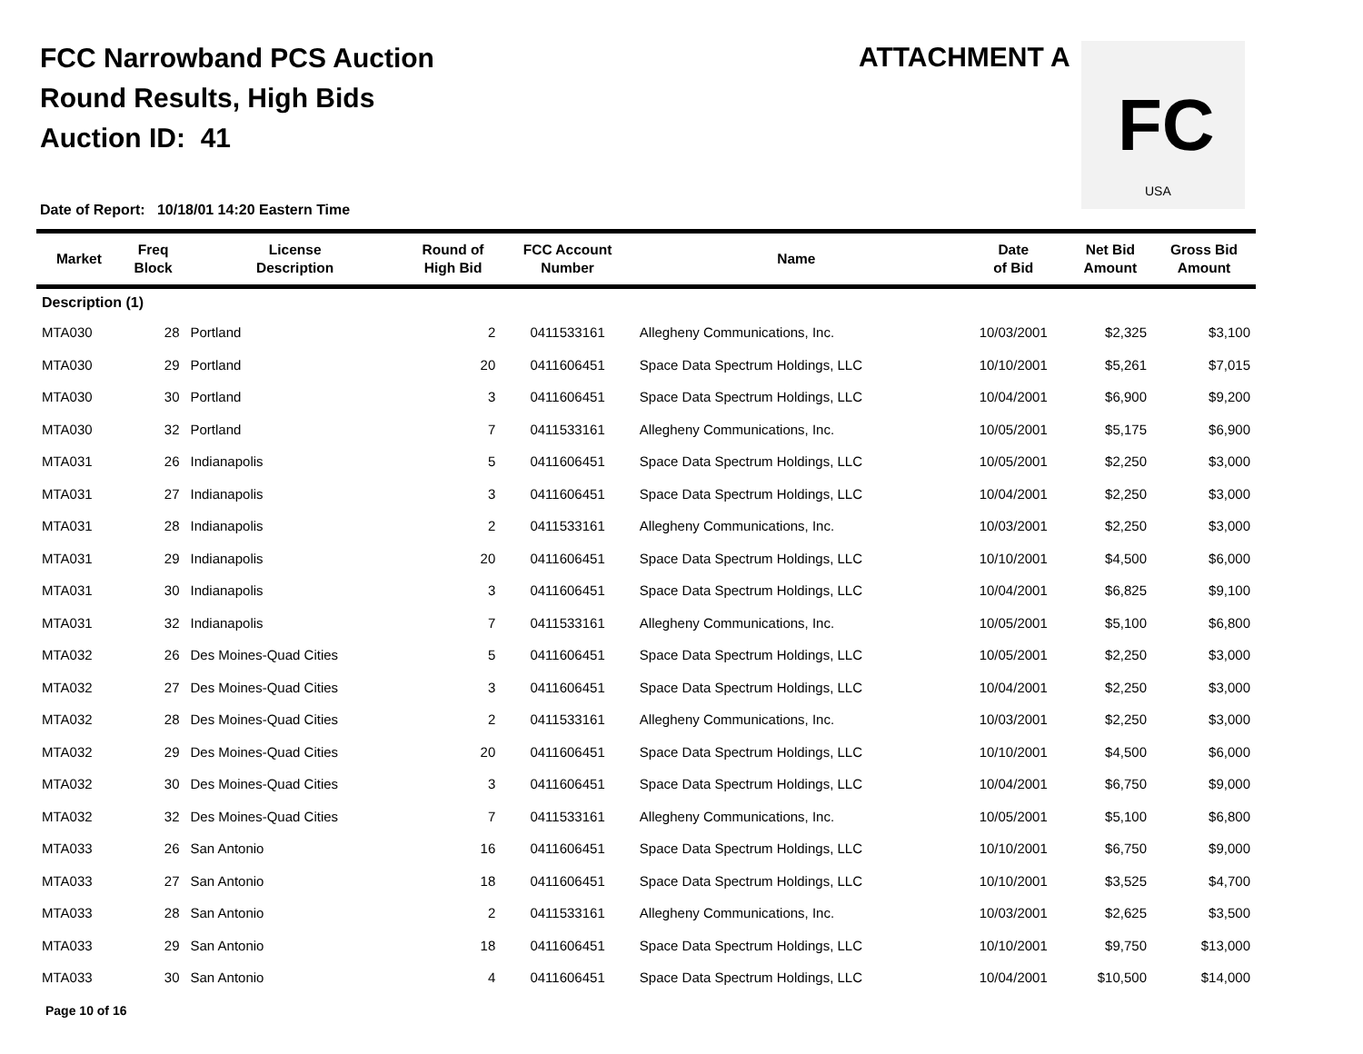FCC Narrowband PCS Auction
Round Results, High Bids
Auction ID: 41
ATTACHMENT A
FC
USA
Date of Report: 10/18/01 14:20 Eastern Time
| Market | Freq Block | License Description | Round of High Bid | FCC Account Number | Name | Date of Bid | Net Bid Amount | Gross Bid Amount |
| --- | --- | --- | --- | --- | --- | --- | --- | --- |
| Description (1) | | | | | | | | |
| MTA030 | 28 | Portland | 2 | 0411533161 | Allegheny Communications, Inc. | 10/03/2001 | $2,325 | $3,100 |
| MTA030 | 29 | Portland | 20 | 0411606451 | Space Data Spectrum Holdings, LLC | 10/10/2001 | $5,261 | $7,015 |
| MTA030 | 30 | Portland | 3 | 0411606451 | Space Data Spectrum Holdings, LLC | 10/04/2001 | $6,900 | $9,200 |
| MTA030 | 32 | Portland | 7 | 0411533161 | Allegheny Communications, Inc. | 10/05/2001 | $5,175 | $6,900 |
| MTA031 | 26 | Indianapolis | 5 | 0411606451 | Space Data Spectrum Holdings, LLC | 10/05/2001 | $2,250 | $3,000 |
| MTA031 | 27 | Indianapolis | 3 | 0411606451 | Space Data Spectrum Holdings, LLC | 10/04/2001 | $2,250 | $3,000 |
| MTA031 | 28 | Indianapolis | 2 | 0411533161 | Allegheny Communications, Inc. | 10/03/2001 | $2,250 | $3,000 |
| MTA031 | 29 | Indianapolis | 20 | 0411606451 | Space Data Spectrum Holdings, LLC | 10/10/2001 | $4,500 | $6,000 |
| MTA031 | 30 | Indianapolis | 3 | 0411606451 | Space Data Spectrum Holdings, LLC | 10/04/2001 | $6,825 | $9,100 |
| MTA031 | 32 | Indianapolis | 7 | 0411533161 | Allegheny Communications, Inc. | 10/05/2001 | $5,100 | $6,800 |
| MTA032 | 26 | Des Moines-Quad Cities | 5 | 0411606451 | Space Data Spectrum Holdings, LLC | 10/05/2001 | $2,250 | $3,000 |
| MTA032 | 27 | Des Moines-Quad Cities | 3 | 0411606451 | Space Data Spectrum Holdings, LLC | 10/04/2001 | $2,250 | $3,000 |
| MTA032 | 28 | Des Moines-Quad Cities | 2 | 0411533161 | Allegheny Communications, Inc. | 10/03/2001 | $2,250 | $3,000 |
| MTA032 | 29 | Des Moines-Quad Cities | 20 | 0411606451 | Space Data Spectrum Holdings, LLC | 10/10/2001 | $4,500 | $6,000 |
| MTA032 | 30 | Des Moines-Quad Cities | 3 | 0411606451 | Space Data Spectrum Holdings, LLC | 10/04/2001 | $6,750 | $9,000 |
| MTA032 | 32 | Des Moines-Quad Cities | 7 | 0411533161 | Allegheny Communications, Inc. | 10/05/2001 | $5,100 | $6,800 |
| MTA033 | 26 | San Antonio | 16 | 0411606451 | Space Data Spectrum Holdings, LLC | 10/10/2001 | $6,750 | $9,000 |
| MTA033 | 27 | San Antonio | 18 | 0411606451 | Space Data Spectrum Holdings, LLC | 10/10/2001 | $3,525 | $4,700 |
| MTA033 | 28 | San Antonio | 2 | 0411533161 | Allegheny Communications, Inc. | 10/03/2001 | $2,625 | $3,500 |
| MTA033 | 29 | San Antonio | 18 | 0411606451 | Space Data Spectrum Holdings, LLC | 10/10/2001 | $9,750 | $13,000 |
| MTA033 | 30 | San Antonio | 4 | 0411606451 | Space Data Spectrum Holdings, LLC | 10/04/2001 | $10,500 | $14,000 |
Page 10 of 16